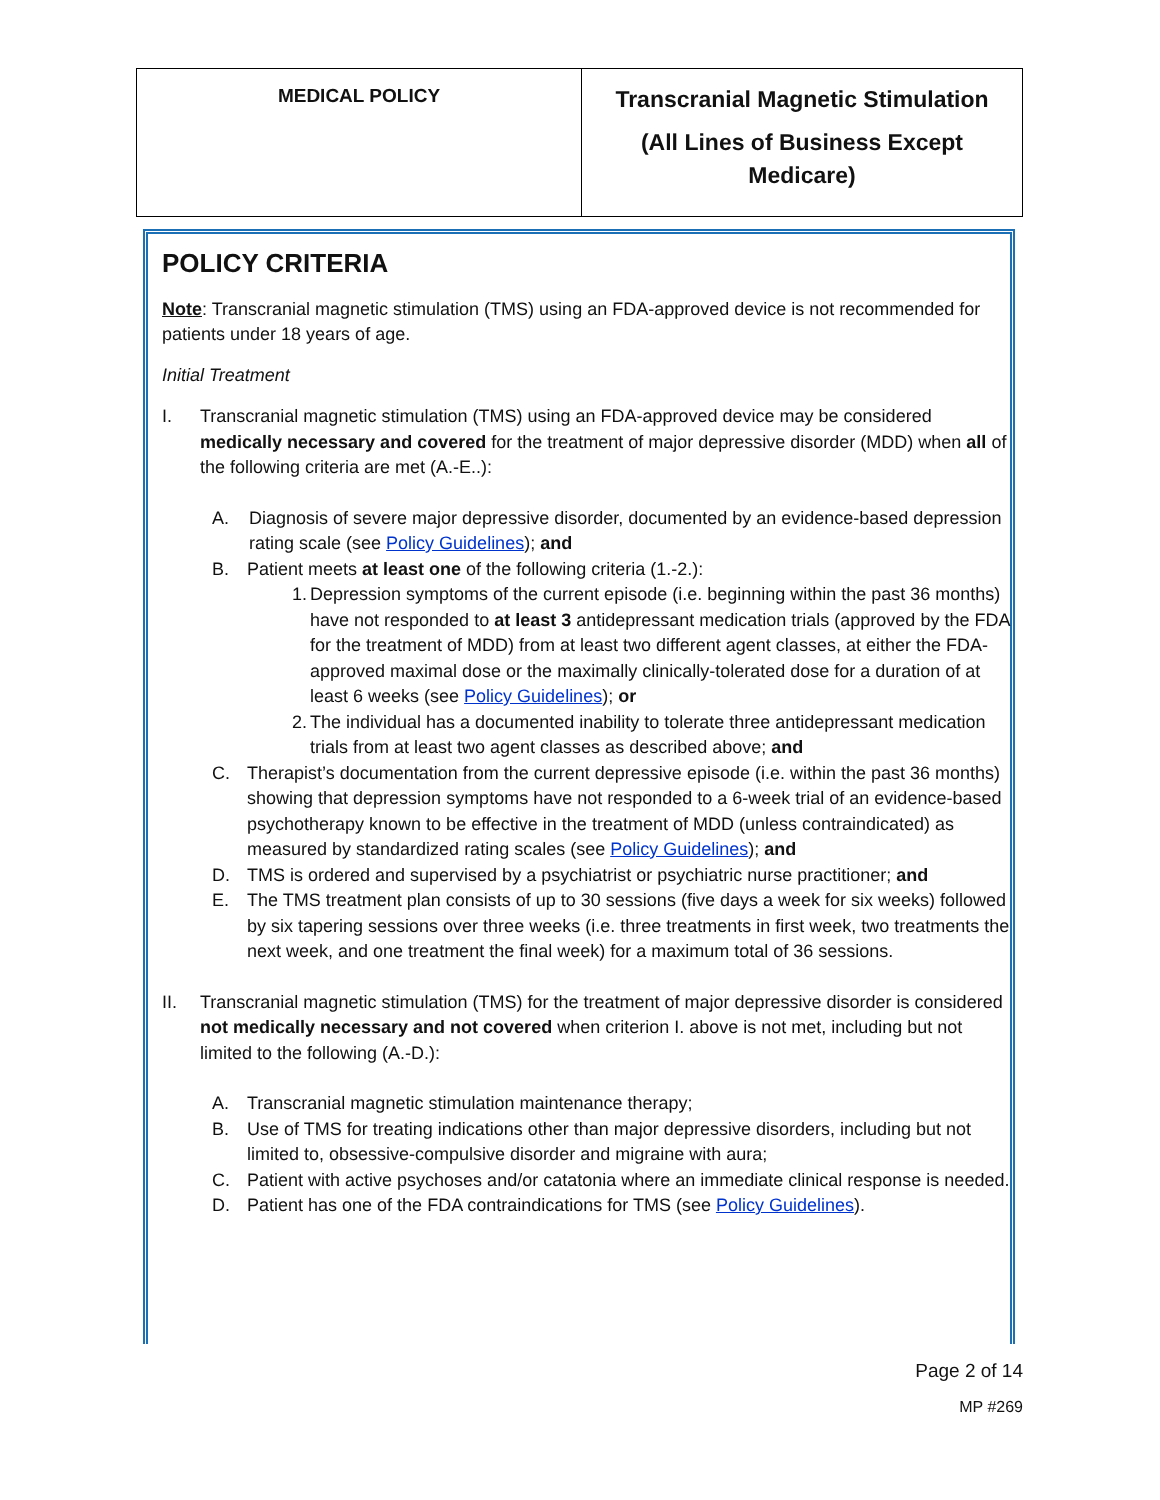| MEDICAL POLICY | Transcranial Magnetic Stimulation (All Lines of Business Except Medicare) |
POLICY CRITERIA
Note: Transcranial magnetic stimulation (TMS) using an FDA-approved device is not recommended for patients under 18 years of age.
Initial Treatment
I. Transcranial magnetic stimulation (TMS) using an FDA-approved device may be considered medically necessary and covered for the treatment of major depressive disorder (MDD) when all of the following criteria are met (A.-E..):
A. Diagnosis of severe major depressive disorder, documented by an evidence-based depression rating scale (see Policy Guidelines); and
B. Patient meets at least one of the following criteria (1.-2.):
1. Depression symptoms of the current episode (i.e. beginning within the past 36 months) have not responded to at least 3 antidepressant medication trials (approved by the FDA for the treatment of MDD) from at least two different agent classes, at either the FDA-approved maximal dose or the maximally clinically-tolerated dose for a duration of at least 6 weeks (see Policy Guidelines); or
2. The individual has a documented inability to tolerate three antidepressant medication trials from at least two agent classes as described above; and
C. Therapist’s documentation from the current depressive episode (i.e. within the past 36 months) showing that depression symptoms have not responded to a 6-week trial of an evidence-based psychotherapy known to be effective in the treatment of MDD (unless contraindicated) as measured by standardized rating scales (see Policy Guidelines); and
D. TMS is ordered and supervised by a psychiatrist or psychiatric nurse practitioner; and
E. The TMS treatment plan consists of up to 30 sessions (five days a week for six weeks) followed by six tapering sessions over three weeks (i.e. three treatments in first week, two treatments the next week, and one treatment the final week) for a maximum total of 36 sessions.
II. Transcranial magnetic stimulation (TMS) for the treatment of major depressive disorder is considered not medically necessary and not covered when criterion I. above is not met, including but not limited to the following (A.-D.):
A. Transcranial magnetic stimulation maintenance therapy;
B. Use of TMS for treating indications other than major depressive disorders, including but not limited to, obsessive-compulsive disorder and migraine with aura;
C. Patient with active psychoses and/or catatonia where an immediate clinical response is needed.
D. Patient has one of the FDA contraindications for TMS (see Policy Guidelines).
Page 2 of 14
MP #269